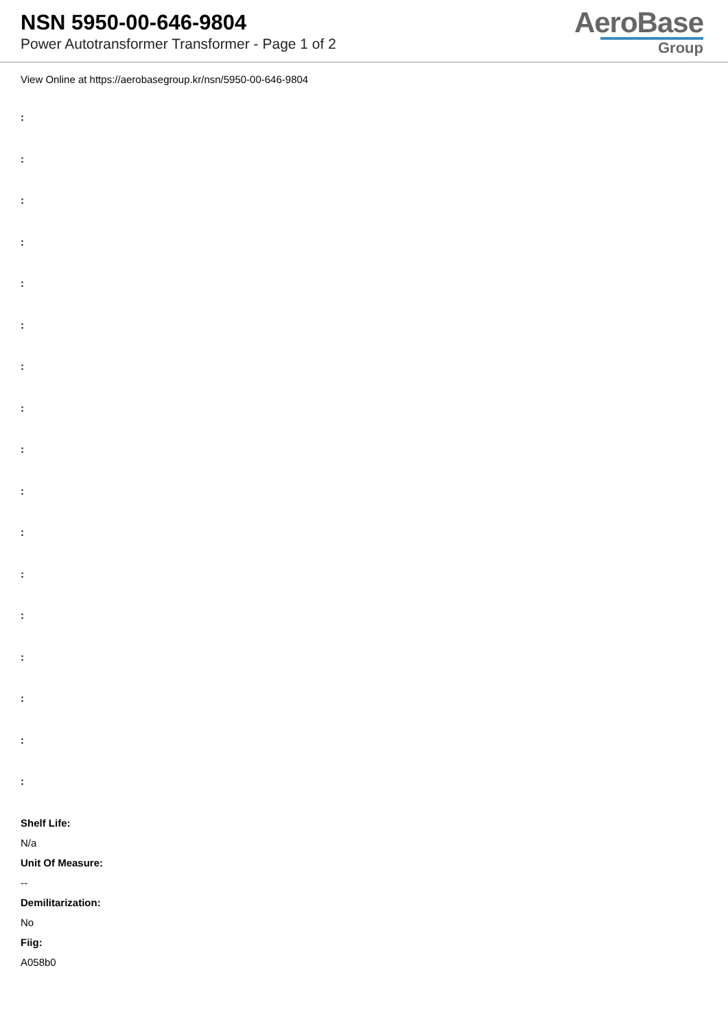NSN 5950-00-646-9804
Power Autotransformer Transformer - Page 1 of 2
AeroBase
Group
View Online at https://aerobasegroup.kr/nsn/5950-00-646-9804
:
:
:
:
:
:
:
:
:
:
:
:
:
:
:
:
:
Shelf Life:
N/a
Unit Of Measure:
--
Demilitarization:
No
Fiig:
A058b0